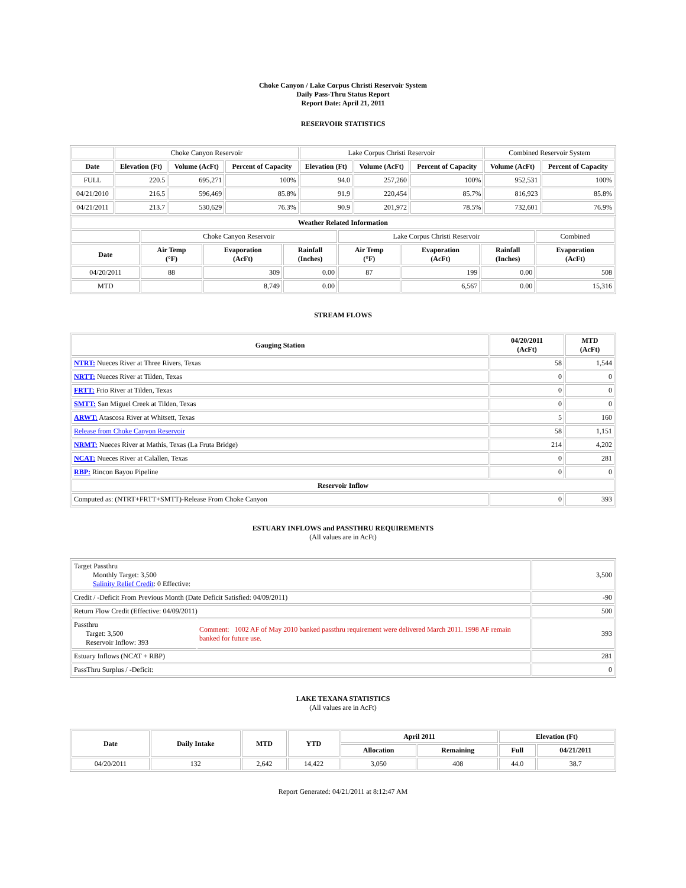Choke Canyon / Lake Corpus Christi Reservoir System
Daily Pass-Thru Status Report
Report Date: April 21, 2011
RESERVOIR STATISTICS
| | Choke Canyon Reservoir | | | Lake Corpus Christi Reservoir | | | Combined Reservoir System | |
| Date | Elevation (Ft) | Volume (AcFt) | Percent of Capacity | Elevation (Ft) | Volume (AcFt) | Percent of Capacity | Volume (AcFt) | Percent of Capacity |
| FULL | 220.5 | 695,271 | 100% | 94.0 | 257,260 | 100% | 952,531 | 100% |
| 04/21/2010 | 216.5 | 596,469 | 85.8% | 91.9 | 220,454 | 85.7% | 816,923 | 85.8% |
| 04/21/2011 | 213.7 | 530,629 | 76.3% | 90.9 | 201,972 | 78.5% | 732,601 | 76.9% |
| Weather Related Information | | | | | | | |
| --- | --- | --- | --- | --- | --- | --- | --- |
| | Choke Canyon Reservoir | | | Lake Corpus Christi Reservoir | | | Combined |
| Date | Air Temp (°F) | Evaporation (AcFt) | Rainfall (Inches) | Air Temp (°F) | Evaporation (AcFt) | Rainfall (Inches) | Evaporation (AcFt) |
| 04/20/2011 | 88 | 309 | 0.00 | 87 | 199 | 0.00 | 508 |
| MTD | | 8,749 | 0.00 | | 6,567 | 0.00 | 15,316 |
STREAM FLOWS
| Gauging Station | 04/20/2011 (AcFt) | MTD (AcFt) |
| --- | --- | --- |
| NTRT: Nueces River at Three Rivers, Texas | 58 | 1,544 |
| NRTT: Nueces River at Tilden, Texas | 0 | 0 |
| FRTT: Frio River at Tilden, Texas | 0 | 0 |
| SMTT: San Miguel Creek at Tilden, Texas | 0 | 0 |
| ARWT: Atascosa River at Whitsett, Texas | 5 | 160 |
| Release from Choke Canyon Reservoir | 58 | 1,151 |
| NRMT: Nueces River at Mathis, Texas (La Fruta Bridge) | 214 | 4,202 |
| NCAT: Nueces River at Calallen, Texas | 0 | 281 |
| RBP: Rincon Bayou Pipeline | 0 | 0 |
| Reservoir Inflow | | |
| Computed as: (NTRT+FRTT+SMTT)-Release From Choke Canyon | 0 | 393 |
ESTUARY INFLOWS and PASSTHRU REQUIREMENTS
(All values are in AcFt)
| Target Passthru Monthly Target: 3,500 Salinity Relief Credit : 0 Effective: | | 3,500 |
| Credit / -Deficit From Previous Month (Date Deficit Satisfied: 04/09/2011) | | -90 |
| Return Flow Credit (Effective: 04/09/2011) | | 500 |
| Passthru Target: 3,500 Reservoir Inflow: 393 | Comment: 1002 AF of May 2010 banked passthru requirement were delivered March 2011. 1998 AF remain banked for future use. | 393 |
| Estuary Inflows (NCAT + RBP) | | 281 |
| PassThru Surplus / -Deficit: | | 0 |
LAKE TEXANA STATISTICS
(All values are in AcFt)
| Date | Daily Intake | MTD | YTD | April 2011 | | Elevation (Ft) | |
| --- | --- | --- | --- | --- | --- | --- | --- |
| | | | | Allocation | Remaining | Full | 04/21/2011 |
| 04/20/2011 | 132 | 2,642 | 14,422 | 3,050 | 408 | 44.0 | 38.7 |
Report Generated: 04/21/2011 at 8:12:47 AM